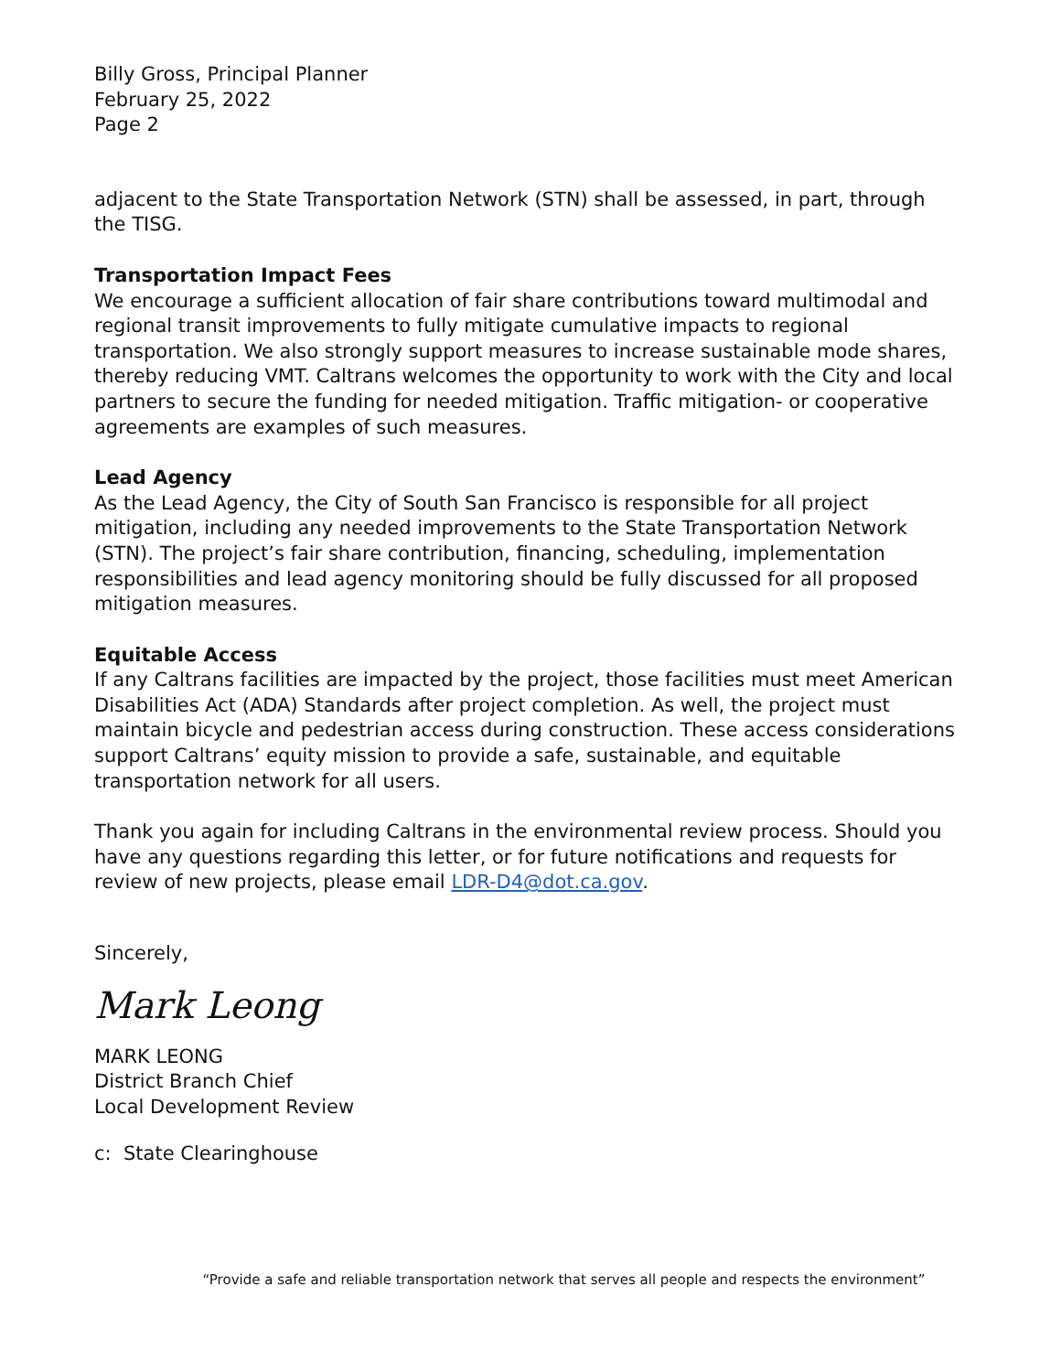Billy Gross, Principal Planner
February 25, 2022
Page 2
adjacent to the State Transportation Network (STN) shall be assessed, in part, through the TISG.
Transportation Impact Fees
We encourage a sufficient allocation of fair share contributions toward multimodal and regional transit improvements to fully mitigate cumulative impacts to regional transportation. We also strongly support measures to increase sustainable mode shares, thereby reducing VMT. Caltrans welcomes the opportunity to work with the City and local partners to secure the funding for needed mitigation. Traffic mitigation- or cooperative agreements are examples of such measures.
Lead Agency
As the Lead Agency, the City of South San Francisco is responsible for all project mitigation, including any needed improvements to the State Transportation Network (STN). The project’s fair share contribution, financing, scheduling, implementation responsibilities and lead agency monitoring should be fully discussed for all proposed mitigation measures.
Equitable Access
If any Caltrans facilities are impacted by the project, those facilities must meet American Disabilities Act (ADA) Standards after project completion. As well, the project must maintain bicycle and pedestrian access during construction. These access considerations support Caltrans’ equity mission to provide a safe, sustainable, and equitable transportation network for all users.
Thank you again for including Caltrans in the environmental review process. Should you have any questions regarding this letter, or for future notifications and requests for review of new projects, please email LDR-D4@dot.ca.gov.
Sincerely,
Mark Leong
MARK LEONG
District Branch Chief
Local Development Review
c: State Clearinghouse
“Provide a safe and reliable transportation network that serves all people and respects the environment”